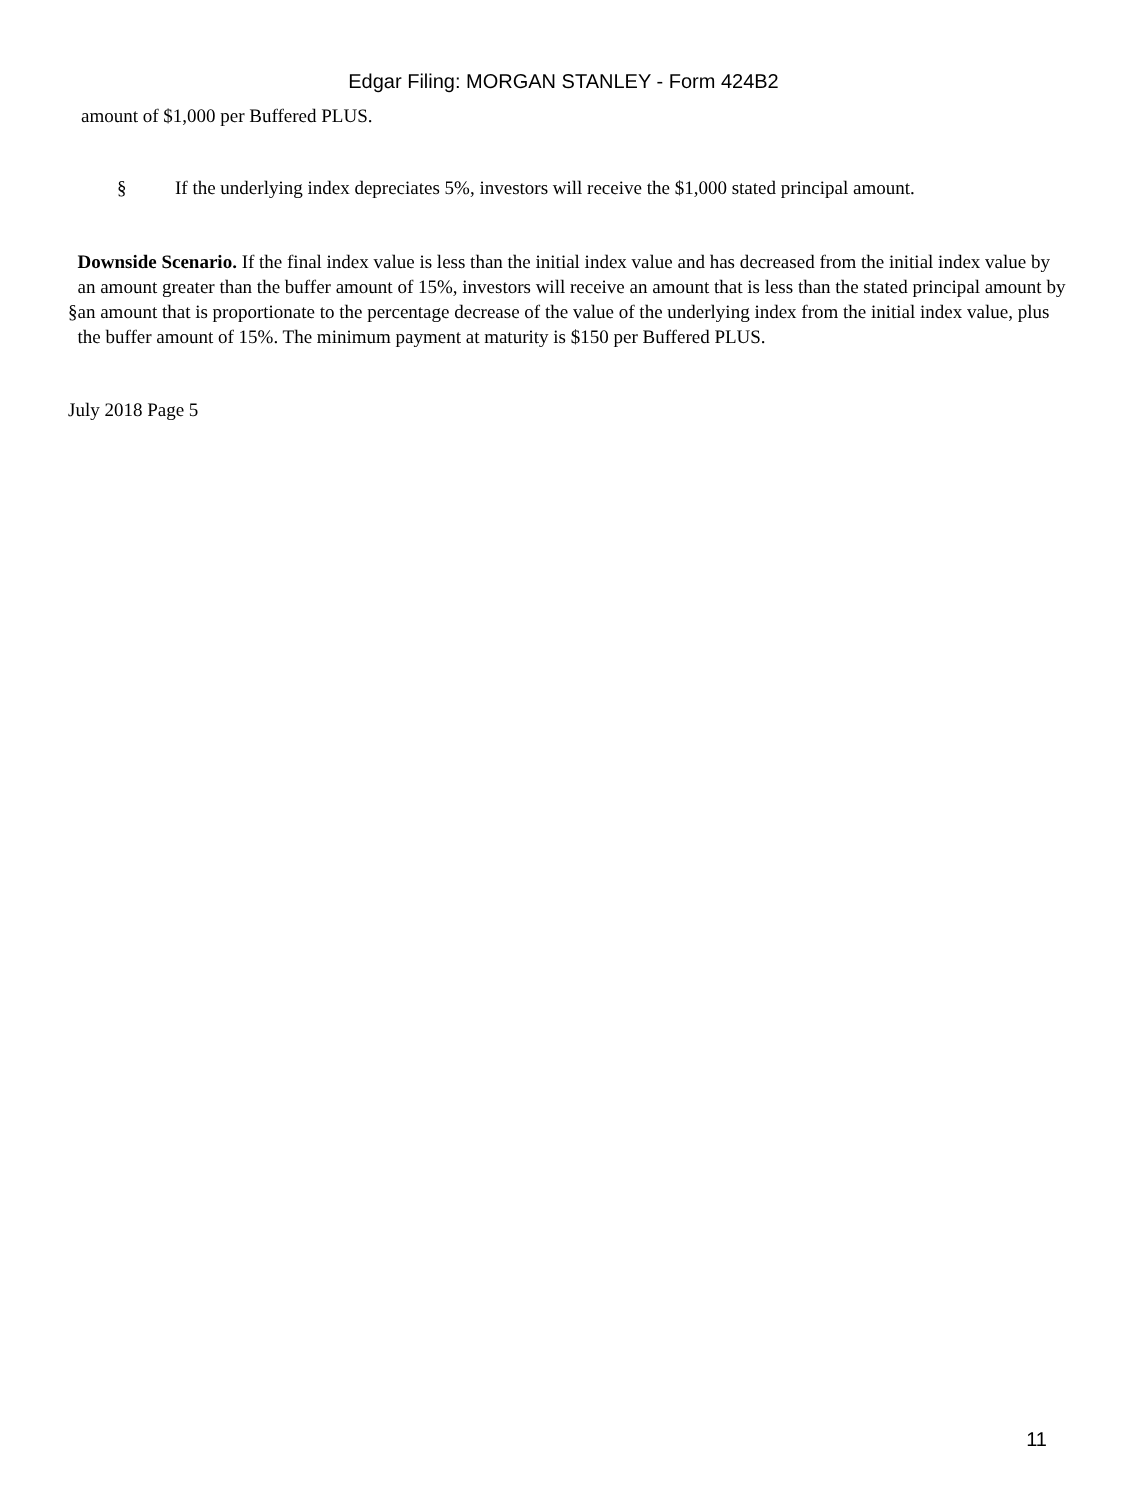Edgar Filing: MORGAN STANLEY - Form 424B2
amount of $1,000 per Buffered PLUS.
§ If the underlying index depreciates 5%, investors will receive the $1,000 stated principal amount.
§ Downside Scenario. If the final index value is less than the initial index value and has decreased from the initial index value by an amount greater than the buffer amount of 15%, investors will receive an amount that is less than the stated principal amount by an amount that is proportionate to the percentage decrease of the value of the underlying index from the initial index value, plus the buffer amount of 15%. The minimum payment at maturity is $150 per Buffered PLUS.
July 2018 Page 5
11